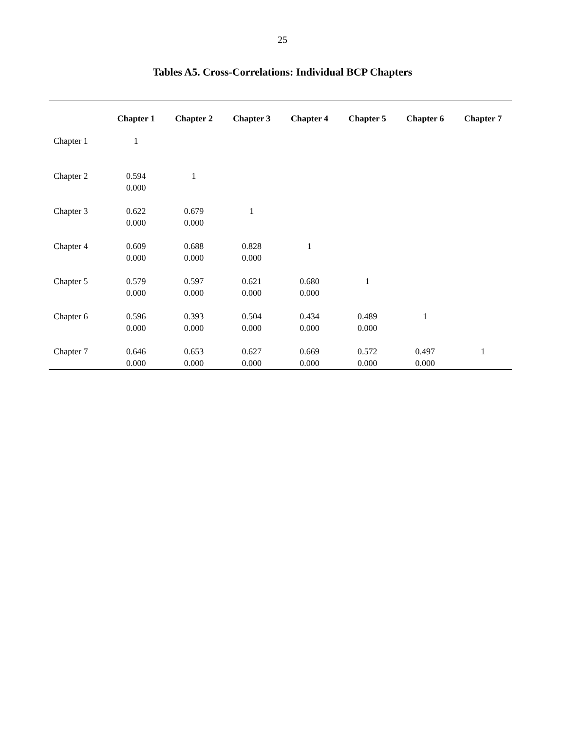25
Tables A5. Cross-Correlations: Individual BCP Chapters
| | Chapter 1 | Chapter 2 | Chapter 3 | Chapter 4 | Chapter 5 | Chapter 6 | Chapter 7 |
| --- | --- | --- | --- | --- | --- | --- | --- |
| Chapter 1 | 1 | | | | | | |
| Chapter 2 | 0.594 0.000 | 1 | | | | | |
| Chapter 3 | 0.622 0.000 | 0.679 0.000 | 1 | | | | |
| Chapter 4 | 0.609 0.000 | 0.688 0.000 | 0.828 0.000 | 1 | | | |
| Chapter 5 | 0.579 0.000 | 0.597 0.000 | 0.621 0.000 | 0.680 0.000 | 1 | | |
| Chapter 6 | 0.596 0.000 | 0.393 0.000 | 0.504 0.000 | 0.434 0.000 | 0.489 0.000 | 1 | |
| Chapter 7 | 0.646 0.000 | 0.653 0.000 | 0.627 0.000 | 0.669 0.000 | 0.572 0.000 | 0.497 0.000 | 1 |